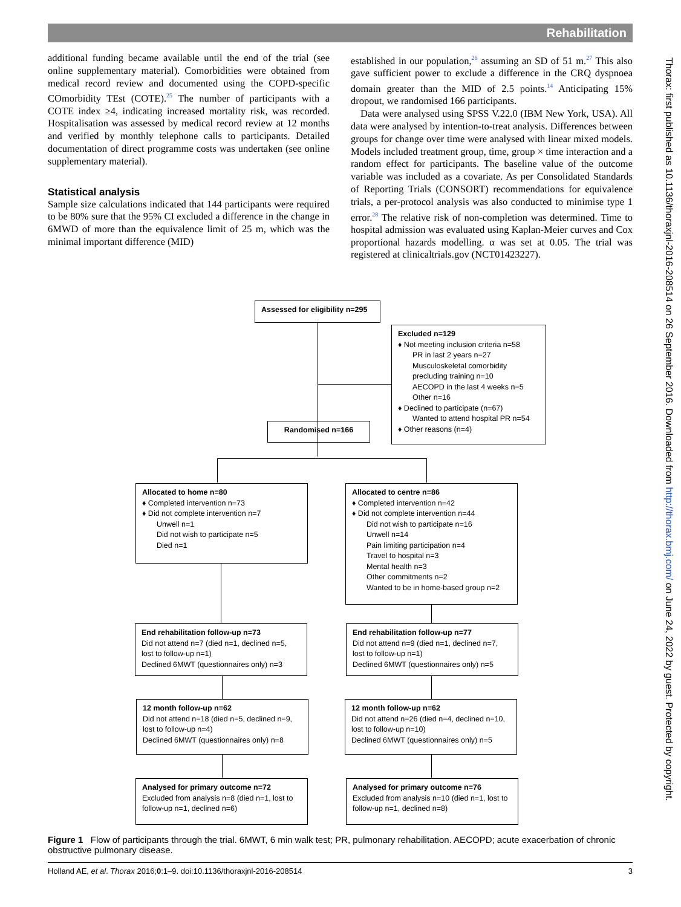Rehabilitation
additional funding became available until the end of the trial (see online supplementary material). Comorbidities were obtained from medical record review and documented using the COPD-specific COmorbidity TEst (COTE).<sup>25</sup> The number of participants with a COTE index ≥4, indicating increased mortality risk, was recorded. Hospitalisation was assessed by medical record review at 12 months and verified by monthly telephone calls to participants. Detailed documentation of direct programme costs was undertaken (see online supplementary material).
Statistical analysis
Sample size calculations indicated that 144 participants were required to be 80% sure that the 95% CI excluded a difference in the change in 6MWD of more than the equivalence limit of 25 m, which was the minimal important difference (MID)
established in our population,<sup>26</sup> assuming an SD of 51 m.<sup>27</sup> This also gave sufficient power to exclude a difference in the CRQ dyspnoea domain greater than the MID of 2.5 points.<sup>14</sup> Anticipating 15% dropout, we randomised 166 participants.
Data were analysed using SPSS V.22.0 (IBM New York, USA). All data were analysed by intention-to-treat analysis. Differences between groups for change over time were analysed with linear mixed models. Models included treatment group, time, group × time interaction and a random effect for participants. The baseline value of the outcome variable was included as a covariate. As per Consolidated Standards of Reporting Trials (CONSORT) recommendations for equivalence trials, a per-protocol analysis was also conducted to minimise type 1 error.<sup>28</sup> The relative risk of non-completion was determined. Time to hospital admission was evaluated using Kaplan-Meier curves and Cox proportional hazards modelling. α was set at 0.05. The trial was registered at clinicaltrials.gov (NCT01423227).
Thorax: first published as 10.1136/thoraxjnl-2016-208514 on 26 September 2016. Downloaded from http://thorax.bmj.com/ on June 24, 2022 by guest. Protected by copyright.
Assessed for eligibility n=295
Excluded n=129
♦ Not meeting inclusion criteria n=58
PR in last 2 years n=27
Musculoskeletal comorbidity precluding training n=10
AECOPD in the last 4 weeks n=5
Other n=16
♦ Declined to participate (n=67)
Wanted to attend hospital PR n=54
♦ Other reasons (n=4)
Randomised n=166
Allocated to home n=80
♦ Completed intervention n=73
♦ Did not complete intervention n=7
Unwell n=1
Did not wish to participate n=5
Died n=1
Allocated to centre n=86
♦ Completed intervention n=42
♦ Did not complete intervention n=44
Did not wish to participate n=16
Unwell n=14
Pain limiting participation n=4
Travel to hospital n=3
Mental health n=3
Other commitments n=2
Wanted to be in home-based group n=2
End rehabilitation follow-up n=73
Did not attend n=7 (died n=1, declined n=5, lost to follow-up n=1)
Declined 6MWT (questionnaires only) n=3
End rehabilitation follow-up n=77
Did not attend n=9 (died n=1, declined n=7, lost to follow-up n=1)
Declined 6MWT (questionnaires only) n=5
12 month follow-up n=62
Did not attend n=18 (died n=5, declined n=9, lost to follow-up n=4)
Declined 6MWT (questionnaires only) n=8
12 month follow-up n=62
Did not attend n=26 (died n=4, declined n=10, lost to follow-up n=10)
Declined 6MWT (questionnaires only) n=5
Analysed for primary outcome n=72
Excluded from analysis n=8 (died n=1, lost to follow-up n=1, declined n=6)
Analysed for primary outcome n=76
Excluded from analysis n=10 (died n=1, lost to follow-up n=1, declined n=8)
Figure 1 Flow of participants through the trial. 6MWT, 6 min walk test; PR, pulmonary rehabilitation. AECOPD; acute exacerbation of chronic obstructive pulmonary disease.
Holland AE, et al. Thorax 2016;0:1–9. doi:10.1136/thoraxjnl-2016-208514 3